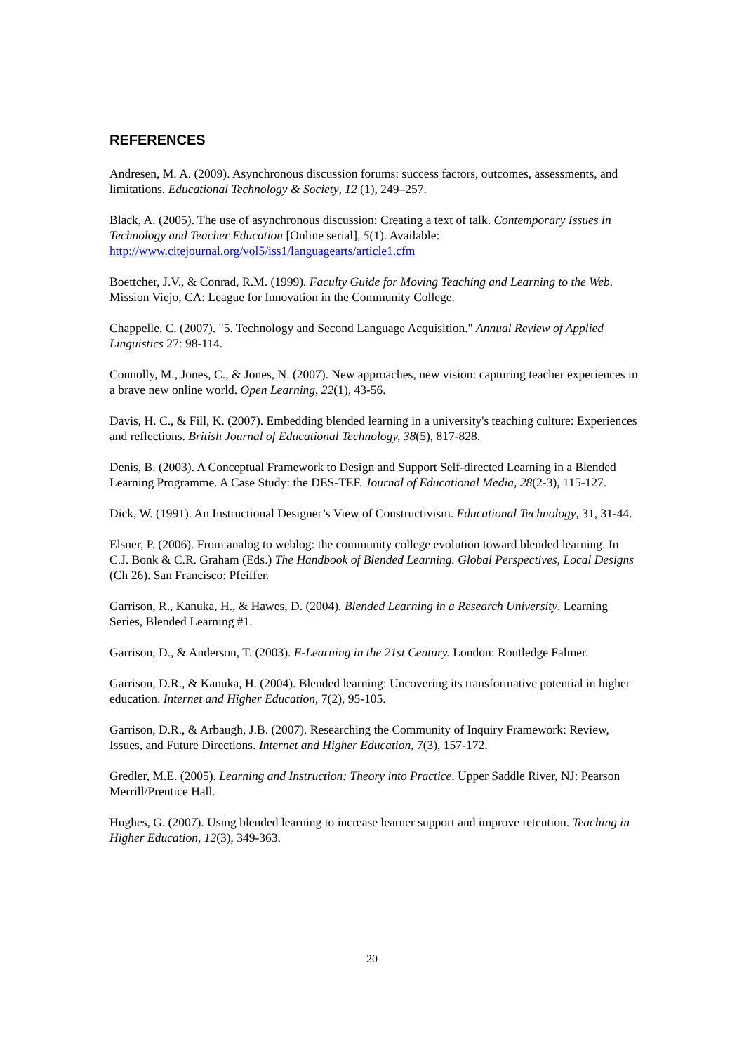REFERENCES
Andresen, M. A. (2009). Asynchronous discussion forums: success factors, outcomes, assessments, and limitations. Educational Technology & Society, 12 (1), 249–257.
Black, A. (2005). The use of asynchronous discussion: Creating a text of talk. Contemporary Issues in Technology and Teacher Education [Online serial], 5(1). Available: http://www.citejournal.org/vol5/iss1/languagearts/article1.cfm
Boettcher, J.V., & Conrad, R.M. (1999). Faculty Guide for Moving Teaching and Learning to the Web. Mission Viejo, CA: League for Innovation in the Community College.
Chappelle, C. (2007). "5. Technology and Second Language Acquisition." Annual Review of Applied Linguistics 27: 98-114.
Connolly, M., Jones, C., & Jones, N. (2007). New approaches, new vision: capturing teacher experiences in a brave new online world. Open Learning, 22(1), 43-56.
Davis, H. C., & Fill, K. (2007). Embedding blended learning in a university's teaching culture: Experiences and reflections. British Journal of Educational Technology, 38(5), 817-828.
Denis, B. (2003). A Conceptual Framework to Design and Support Self-directed Learning in a Blended Learning Programme. A Case Study: the DES-TEF. Journal of Educational Media, 28(2-3), 115-127.
Dick, W. (1991). An Instructional Designer’s View of Constructivism. Educational Technology, 31, 31-44.
Elsner, P. (2006). From analog to weblog: the community college evolution toward blended learning. In C.J. Bonk & C.R. Graham (Eds.) The Handbook of Blended Learning. Global Perspectives, Local Designs (Ch 26). San Francisco: Pfeiffer.
Garrison, R., Kanuka, H., & Hawes, D. (2004). Blended Learning in a Research University. Learning Series, Blended Learning #1.
Garrison, D., & Anderson, T. (2003). E-Learning in the 21st Century. London: Routledge Falmer.
Garrison, D.R., & Kanuka, H. (2004). Blended learning: Uncovering its transformative potential in higher education. Internet and Higher Education, 7(2), 95-105.
Garrison, D.R., & Arbaugh, J.B. (2007). Researching the Community of Inquiry Framework: Review, Issues, and Future Directions. Internet and Higher Education, 7(3), 157-172.
Gredler, M.E. (2005). Learning and Instruction: Theory into Practice. Upper Saddle River, NJ: Pearson Merrill/Prentice Hall.
Hughes, G. (2007). Using blended learning to increase learner support and improve retention. Teaching in Higher Education, 12(3), 349-363.
20